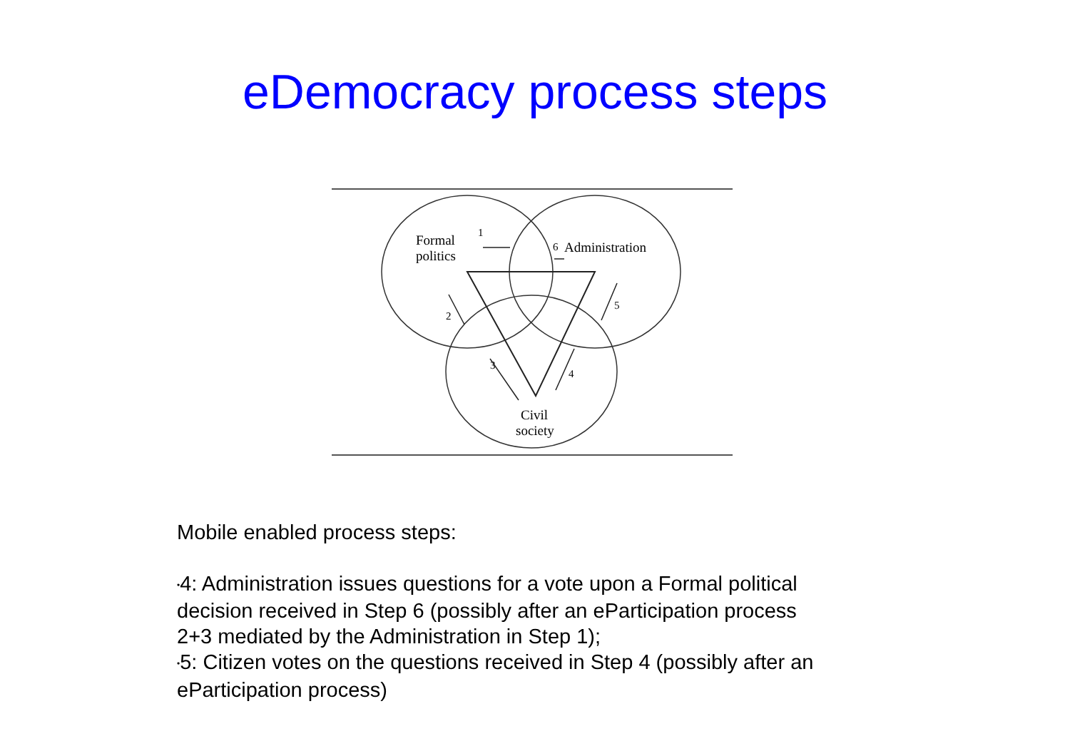eDemocracy process steps
Formal
politics
Administration
Civil
society
1
6
2
3
4
5
Mobile enabled process steps:
•4: Administration issues questions for a vote upon a Formal political decision received in Step 6 (possibly after an eParticipation process 2+3 mediated by the Administration in Step 1);
•5: Citizen votes on the questions received in Step 4 (possibly after an eParticipation process)